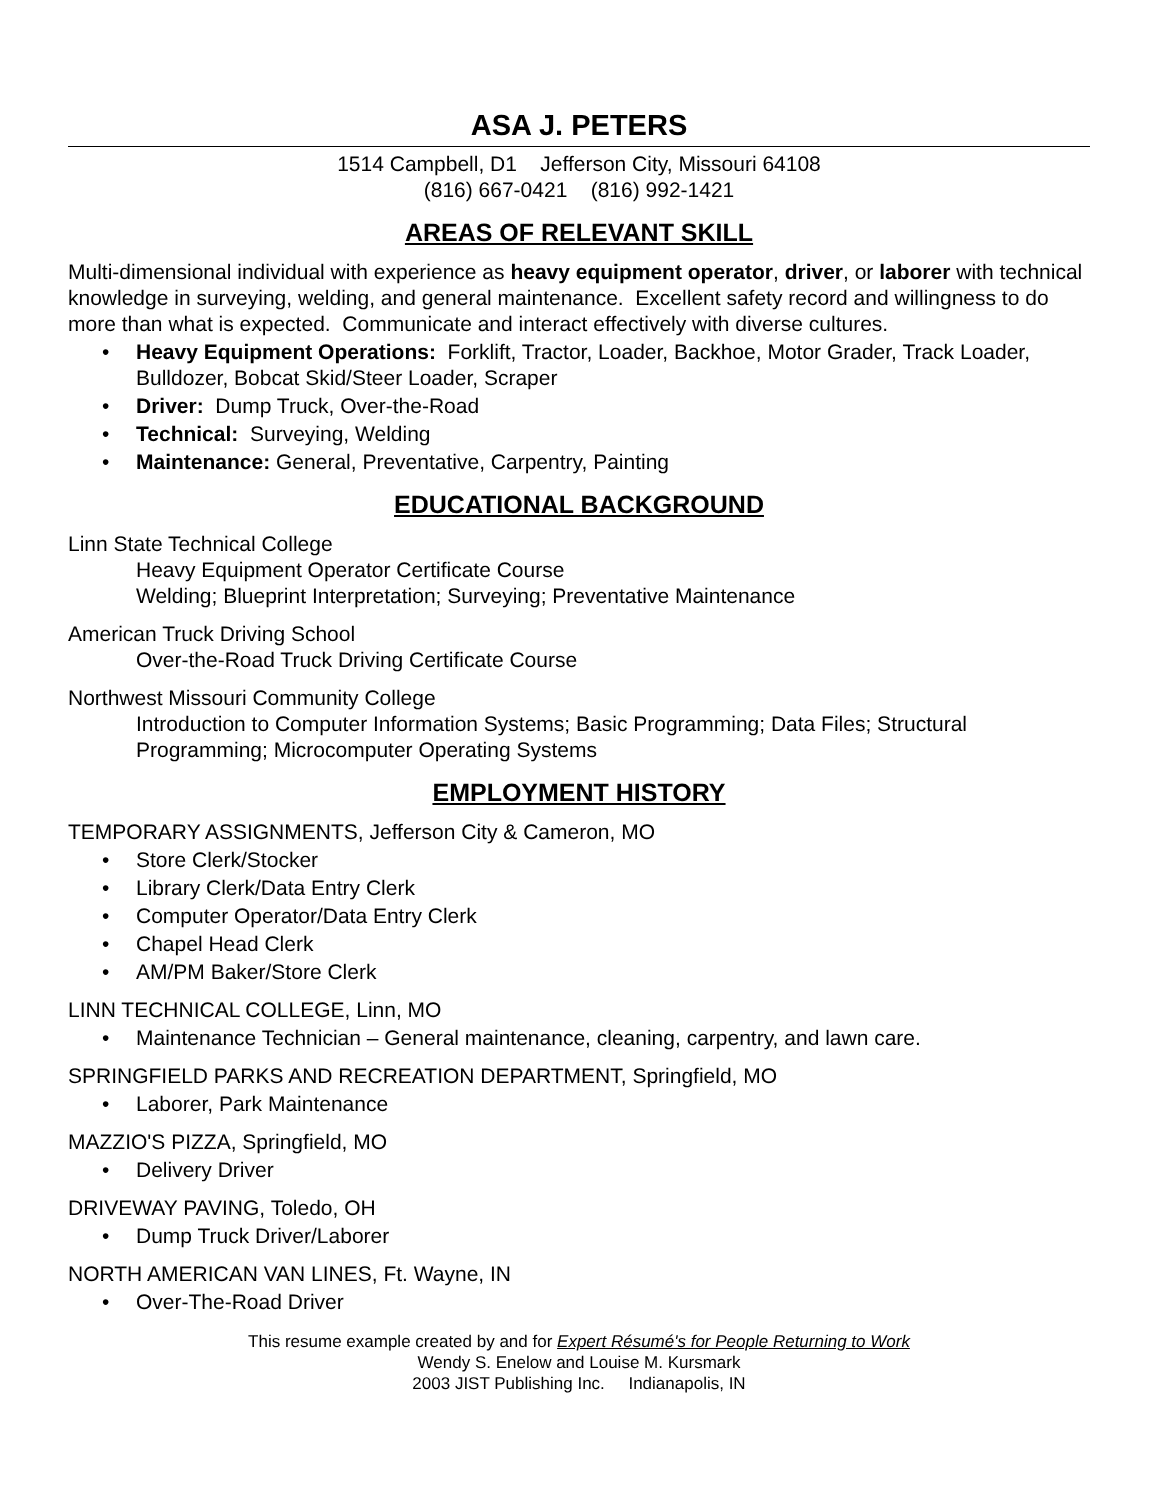ASA J. PETERS
1514 Campbell, D1 Jefferson City, Missouri 64108
(816) 667-0421 (816) 992-1421
AREAS OF RELEVANT SKILL
Multi-dimensional individual with experience as heavy equipment operator, driver, or laborer with technical knowledge in surveying, welding, and general maintenance. Excellent safety record and willingness to do more than what is expected. Communicate and interact effectively with diverse cultures.
• Heavy Equipment Operations: Forklift, Tractor, Loader, Backhoe, Motor Grader, Track Loader, Bulldozer, Bobcat Skid/Steer Loader, Scraper
• Driver: Dump Truck, Over-the-Road
• Technical: Surveying, Welding
• Maintenance: General, Preventative, Carpentry, Painting
EDUCATIONAL BACKGROUND
Linn State Technical College
Heavy Equipment Operator Certificate Course
Welding; Blueprint Interpretation; Surveying; Preventative Maintenance
American Truck Driving School
Over-the-Road Truck Driving Certificate Course
Northwest Missouri Community College
Introduction to Computer Information Systems; Basic Programming; Data Files; Structural Programming; Microcomputer Operating Systems
EMPLOYMENT HISTORY
TEMPORARY ASSIGNMENTS, Jefferson City & Cameron, MO
• Store Clerk/Stocker
• Library Clerk/Data Entry Clerk
• Computer Operator/Data Entry Clerk
• Chapel Head Clerk
• AM/PM Baker/Store Clerk
LINN TECHNICAL COLLEGE, Linn, MO
• Maintenance Technician – General maintenance, cleaning, carpentry, and lawn care.
SPRINGFIELD PARKS AND RECREATION DEPARTMENT, Springfield, MO
• Laborer, Park Maintenance
MAZZIO'S PIZZA, Springfield, MO
• Delivery Driver
DRIVEWAY PAVING, Toledo, OH
• Dump Truck Driver/Laborer
NORTH AMERICAN VAN LINES, Ft. Wayne, IN
• Over-The-Road Driver
This resume example created by and for Expert Résumé's for People Returning to Work
Wendy S. Enelow and Louise M. Kursmark
2003 JIST Publishing Inc. Indianapolis, IN